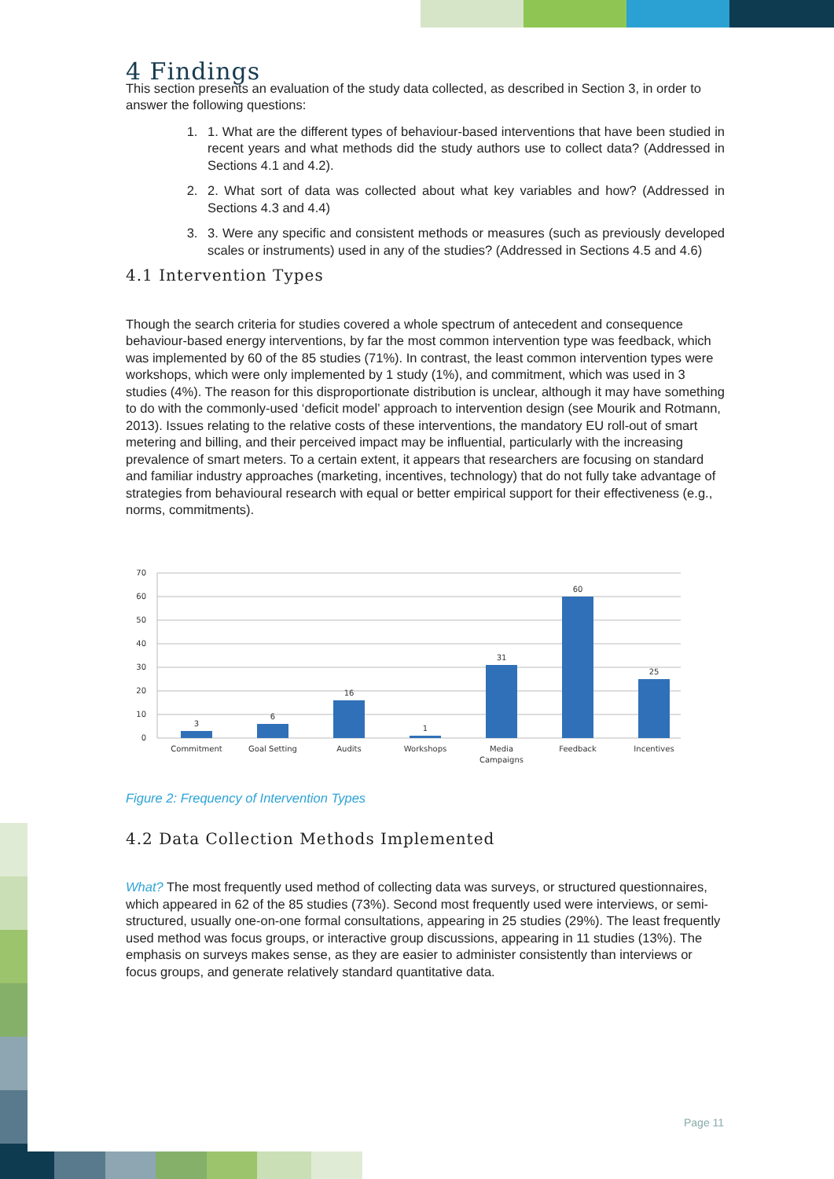4 Findings
This section presents an evaluation of the study data collected, as described in Section 3, in order to answer the following questions:
1. 1. What are the different types of behaviour-based interventions that have been studied in recent years and what methods did the study authors use to collect data? (Addressed in Sections 4.1 and 4.2).
2. 2. What sort of data was collected about what key variables and how? (Addressed in Sections 4.3 and 4.4)
3. 3. Were any specific and consistent methods or measures (such as previously developed scales or instruments) used in any of the studies? (Addressed in Sections 4.5 and 4.6)
4.1 Intervention Types
Though the search criteria for studies covered a whole spectrum of antecedent and consequence behaviour-based energy interventions, by far the most common intervention type was feedback, which was implemented by 60 of the 85 studies (71%). In contrast, the least common intervention types were workshops, which were only implemented by 1 study (1%), and commitment, which was used in 3 studies (4%). The reason for this disproportionate distribution is unclear, although it may have something to do with the commonly-used ‘deficit model’ approach to intervention design (see Mourik and Rotmann, 2013). Issues relating to the relative costs of these interventions, the mandatory EU roll-out of smart metering and billing, and their perceived impact may be influential, particularly with the increasing prevalence of smart meters. To a certain extent, it appears that researchers are focusing on standard and familiar industry approaches (marketing, incentives, technology) that do not fully take advantage of strategies from behavioural research with equal or better empirical support for their effectiveness (e.g., norms, commitments).
70
60
50
40
30
20
10
0
3
6
16
1
31
60
25
Commitment
Goal Setting
Audits
Workshops
Media
Campaigns
Feedback
Incentives
Figure 2: Frequency of Intervention Types
4.2 Data Collection Methods Implemented
What? The most frequently used method of collecting data was surveys, or structured questionnaires, which appeared in 62 of the 85 studies (73%). Second most frequently used were interviews, or semi-structured, usually one-on-one formal consultations, appearing in 25 studies (29%). The least frequently used method was focus groups, or interactive group discussions, appearing in 11 studies (13%). The emphasis on surveys makes sense, as they are easier to administer consistently than interviews or focus groups, and generate relatively standard quantitative data.
Page 11